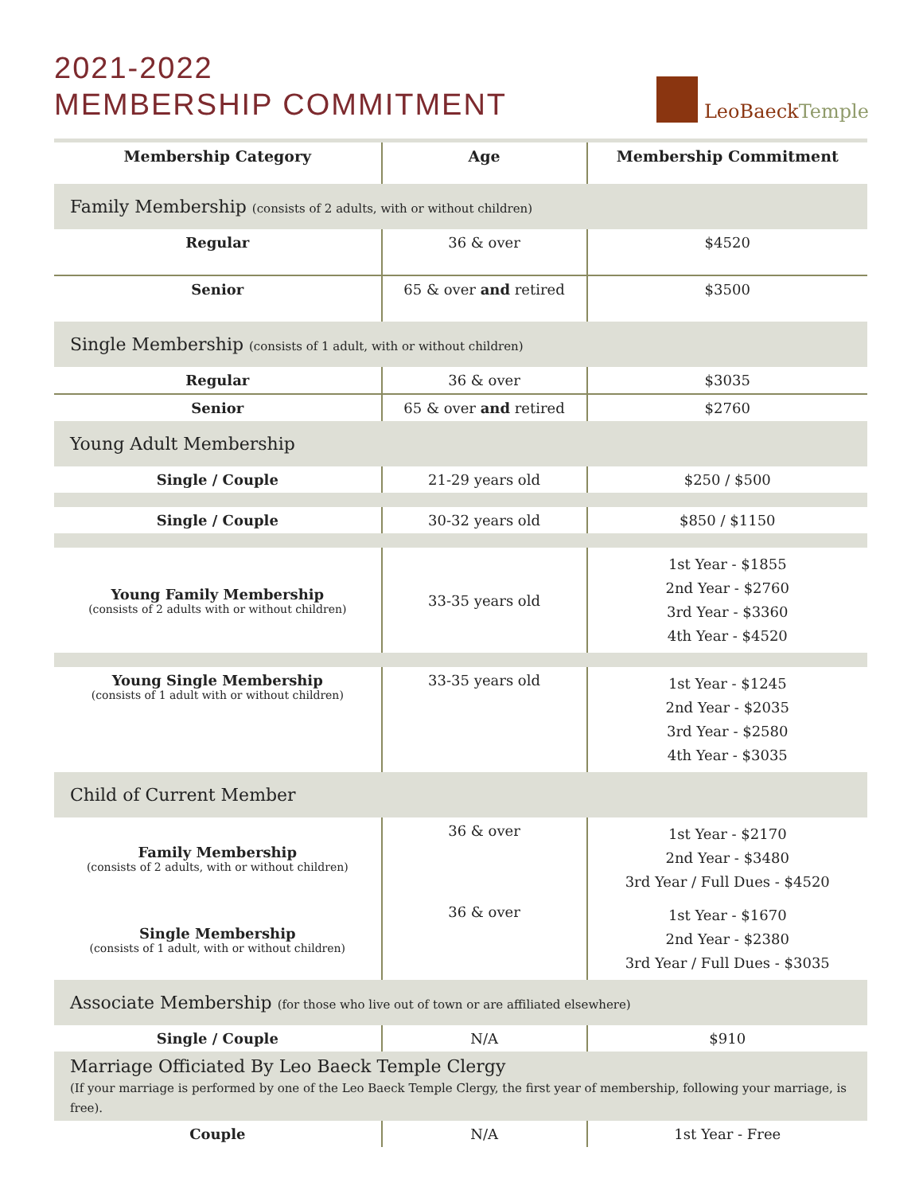2021-2022
MEMBERSHIP COMMITMENT
LeoBaeckTemple
| Membership Category | Age | Membership Commitment |
| --- | --- | --- |
| Family Membership (consists of 2 adults, with or without children) | | |
| Regular | 36 & over | $4520 |
| Senior | 65 & over and retired | $3500 |
| Single Membership (consists of 1 adult, with or without children) | | |
| Regular | 36 & over | $3035 |
| Senior | 65 & over and retired | $2760 |
| Young Adult Membership | | |
| Single / Couple | 21-29 years old | $250 / $500 |
| Single / Couple | 30-32 years old | $850 / $1150 |
| Young Family Membership (consists of 2 adults with or without children) | 33-35 years old | 1st Year - $1855 2nd Year - $2760 3rd Year - $3360 4th Year - $4520 |
| Young Single Membership (consists of 1 adult with or without children) | 33-35 years old | 1st Year - $1245 2nd Year - $2035 3rd Year - $2580 4th Year - $3035 |
| Child of Current Member | | |
| Family Membership (consists of 2 adults, with or without children) | 36 & over | 1st Year - $2170 2nd Year - $3480 3rd Year / Full Dues - $4520 |
| Single Membership (consists of 1 adult, with or without children) | 36 & over | 1st Year - $1670 2nd Year - $2380 3rd Year / Full Dues - $3035 |
| Associate Membership (for those who live out of town or are affiliated elsewhere) | | |
| Single / Couple | N/A | $910 |
| Marriage Officiated By Leo Baeck Temple Clergy (If your marriage is performed by one of the Leo Baeck Temple Clergy, the first year of membership, following your marriage, is free). | | |
| Couple | N/A | 1st Year - Free |